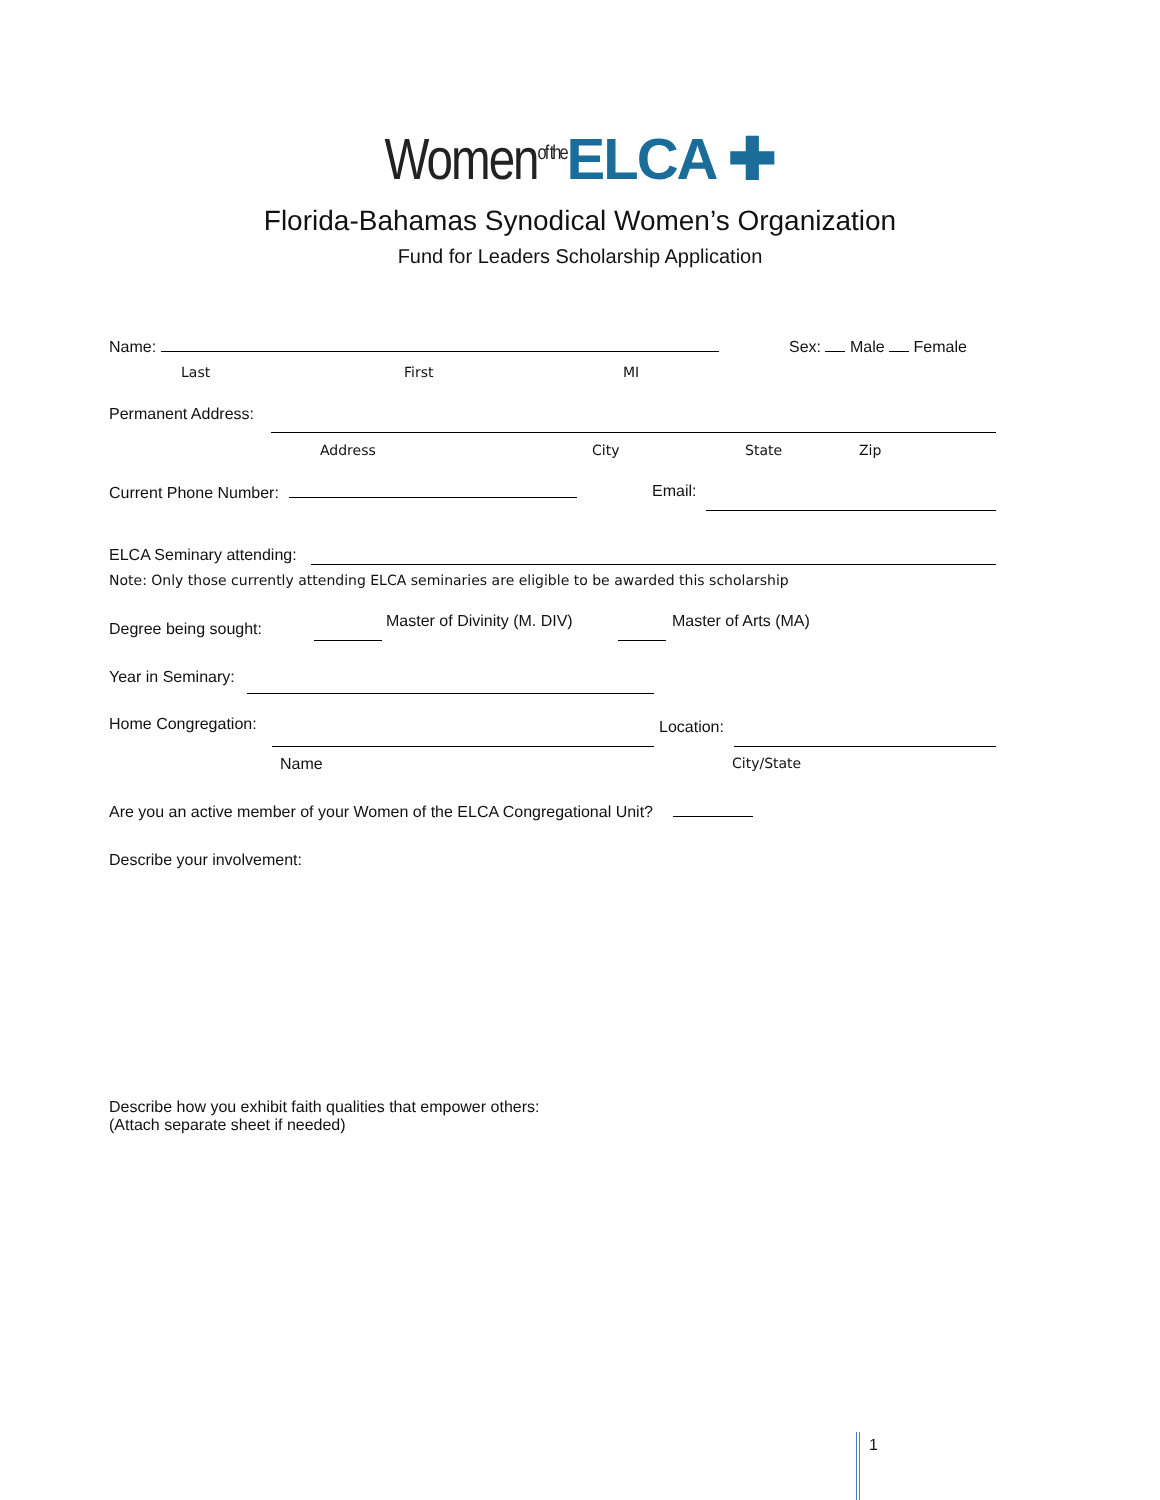Women<sup>of the</sup> ELCA ✚
Florida-Bahamas Synodical Women’s Organization
Fund for Leaders Scholarship Application
Name: Sex: Male Female
Last First MI
Permanent Address:
Address City State Zip
Current Phone Number: Email:
ELCA Seminary attending:
Note: Only those currently attending ELCA seminaries are eligible to be awarded this scholarship
Degree being sought: Master of Divinity (M. DIV) Master of Arts (MA)
Year in Seminary:
Home Congregation: Location:
Name City/State
Are you an active member of your Women of the ELCA Congregational Unit?
Describe your involvement:
Describe how you exhibit faith qualities that empower others:
(Attach separate sheet if needed)
1